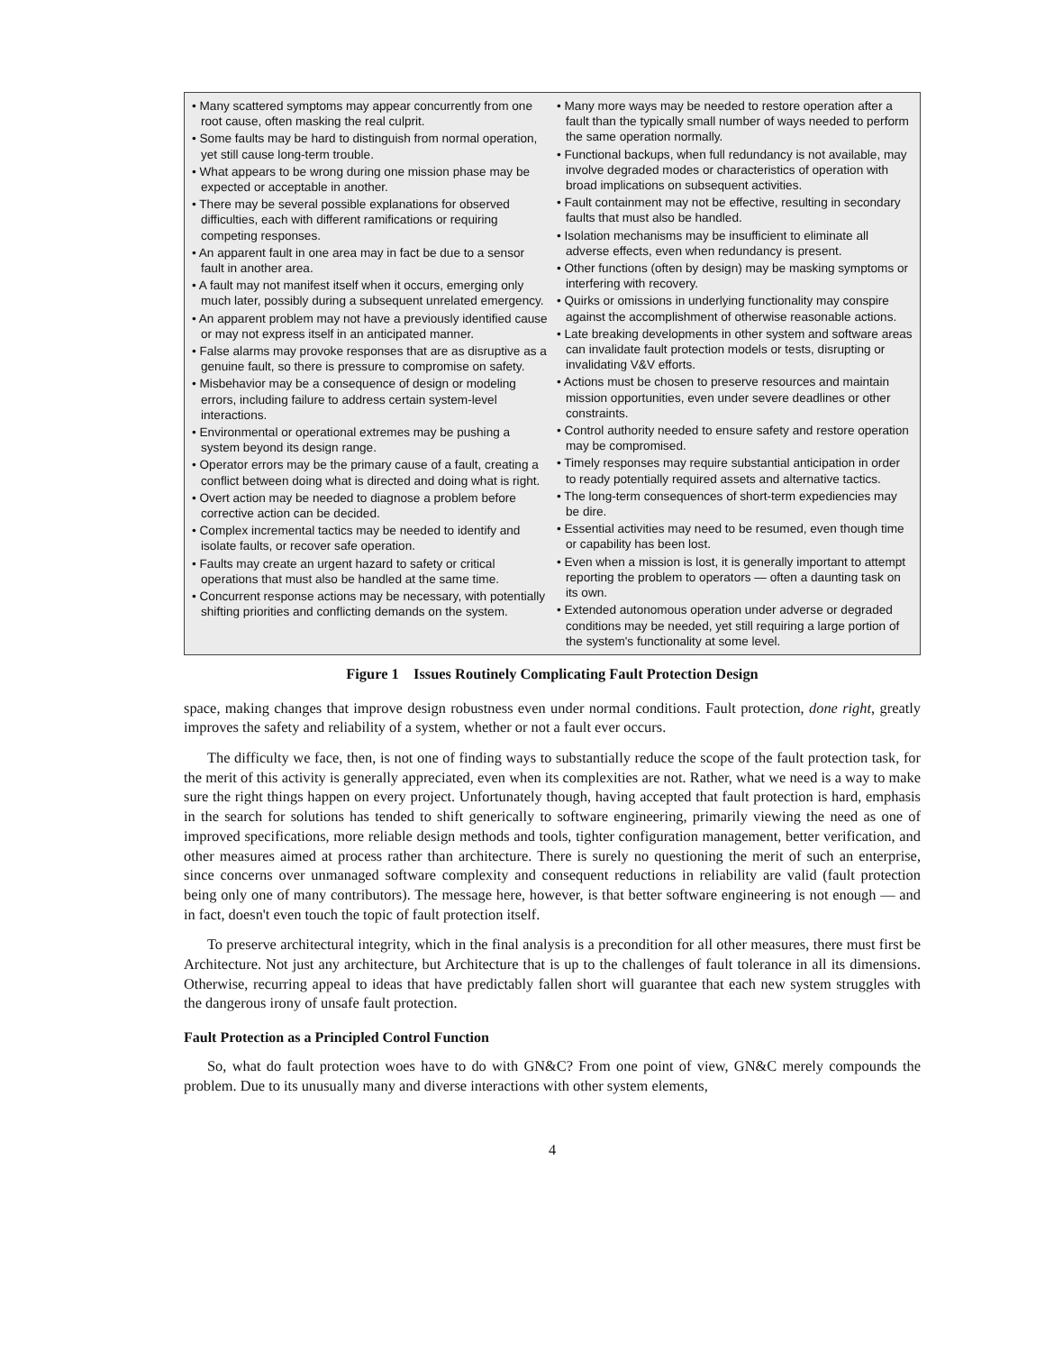• Many scattered symptoms may appear concurrently from one root cause, often masking the real culprit.
• Some faults may be hard to distinguish from normal operation, yet still cause long-term trouble.
• What appears to be wrong during one mission phase may be expected or acceptable in another.
• There may be several possible explanations for observed difficulties, each with different ramifications or requiring competing responses.
• An apparent fault in one area may in fact be due to a sensor fault in another area.
• A fault may not manifest itself when it occurs, emerging only much later, possibly during a subsequent unrelated emergency.
• An apparent problem may not have a previously identified cause or may not express itself in an anticipated manner.
• False alarms may provoke responses that are as disruptive as a genuine fault, so there is pressure to compromise on safety.
• Misbehavior may be a consequence of design or modeling errors, including failure to address certain system-level interactions.
• Environmental or operational extremes may be pushing a system beyond its design range.
• Operator errors may be the primary cause of a fault, creating a conflict between doing what is directed and doing what is right.
• Overt action may be needed to diagnose a problem before corrective action can be decided.
• Complex incremental tactics may be needed to identify and isolate faults, or recover safe operation.
• Faults may create an urgent hazard to safety or critical operations that must also be handled at the same time.
• Concurrent response actions may be necessary, with potentially shifting priorities and conflicting demands on the system.
• Many more ways may be needed to restore operation after a fault than the typically small number of ways needed to perform the same operation normally.
• Functional backups, when full redundancy is not available, may involve degraded modes or characteristics of operation with broad implications on subsequent activities.
• Fault containment may not be effective, resulting in secondary faults that must also be handled.
• Isolation mechanisms may be insufficient to eliminate all adverse effects, even when redundancy is present.
• Other functions (often by design) may be masking symptoms or interfering with recovery.
• Quirks or omissions in underlying functionality may conspire against the accomplishment of otherwise reasonable actions.
• Late breaking developments in other system and software areas can invalidate fault protection models or tests, disrupting or invalidating V&V efforts.
• Actions must be chosen to preserve resources and maintain mission opportunities, even under severe deadlines or other constraints.
• Control authority needed to ensure safety and restore operation may be compromised.
• Timely responses may require substantial anticipation in order to ready potentially required assets and alternative tactics.
• The long-term consequences of short-term expediencies may be dire.
• Essential activities may need to be resumed, even though time or capability has been lost.
• Even when a mission is lost, it is generally important to attempt reporting the problem to operators — often a daunting task on its own.
• Extended autonomous operation under adverse or degraded conditions may be needed, yet still requiring a large portion of the system's functionality at some level.
Figure 1 Issues Routinely Complicating Fault Protection Design
space, making changes that improve design robustness even under normal conditions. Fault protection, done right, greatly improves the safety and reliability of a system, whether or not a fault ever occurs.
The difficulty we face, then, is not one of finding ways to substantially reduce the scope of the fault protection task, for the merit of this activity is generally appreciated, even when its complexities are not. Rather, what we need is a way to make sure the right things happen on every project. Unfortunately though, having accepted that fault protection is hard, emphasis in the search for solutions has tended to shift generically to software engineering, primarily viewing the need as one of improved specifications, more reliable design methods and tools, tighter configuration management, better verification, and other measures aimed at process rather than architecture. There is surely no questioning the merit of such an enterprise, since concerns over unmanaged software complexity and consequent reductions in reliability are valid (fault protection being only one of many contributors). The message here, however, is that better software engineering is not enough — and in fact, doesn't even touch the topic of fault protection itself.
To preserve architectural integrity, which in the final analysis is a precondition for all other measures, there must first be Architecture. Not just any architecture, but Architecture that is up to the challenges of fault tolerance in all its dimensions. Otherwise, recurring appeal to ideas that have predictably fallen short will guarantee that each new system struggles with the dangerous irony of unsafe fault protection.
Fault Protection as a Principled Control Function
So, what do fault protection woes have to do with GN&C? From one point of view, GN&C merely compounds the problem. Due to its unusually many and diverse interactions with other system elements,
4